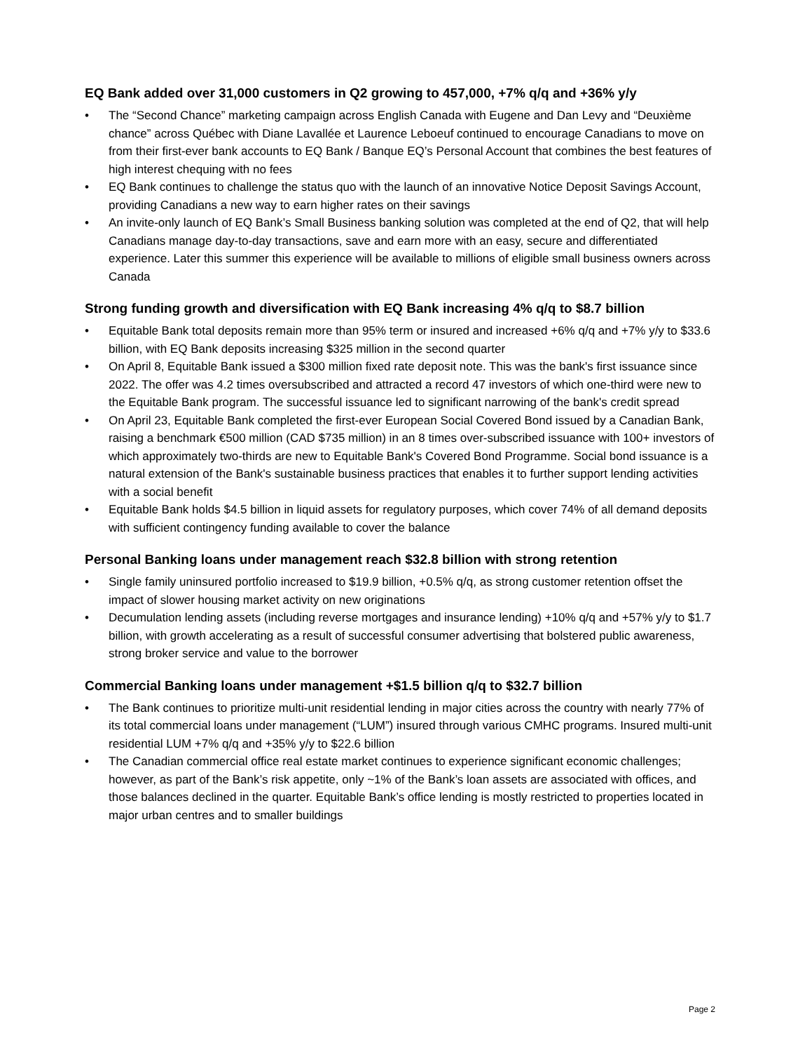EQ Bank added over 31,000 customers in Q2 growing to 457,000, +7% q/q and +36% y/y
• The “Second Chance” marketing campaign across English Canada with Eugene and Dan Levy and “Deuxième chance” across Québec with Diane Lavallée et Laurence Leboeuf continued to encourage Canadians to move on from their first-ever bank accounts to EQ Bank / Banque EQ’s Personal Account that combines the best features of high interest chequing with no fees
• EQ Bank continues to challenge the status quo with the launch of an innovative Notice Deposit Savings Account, providing Canadians a new way to earn higher rates on their savings
• An invite-only launch of EQ Bank’s Small Business banking solution was completed at the end of Q2, that will help Canadians manage day-to-day transactions, save and earn more with an easy, secure and differentiated experience. Later this summer this experience will be available to millions of eligible small business owners across Canada
Strong funding growth and diversification with EQ Bank increasing 4% q/q to $8.7 billion
• Equitable Bank total deposits remain more than 95% term or insured and increased +6% q/q and +7% y/y to $33.6 billion, with EQ Bank deposits increasing $325 million in the second quarter
• On April 8, Equitable Bank issued a $300 million fixed rate deposit note. This was the bank's first issuance since 2022. The offer was 4.2 times oversubscribed and attracted a record 47 investors of which one-third were new to the Equitable Bank program. The successful issuance led to significant narrowing of the bank's credit spread
• On April 23, Equitable Bank completed the first-ever European Social Covered Bond issued by a Canadian Bank, raising a benchmark €500 million (CAD $735 million) in an 8 times over-subscribed issuance with 100+ investors of which approximately two-thirds are new to Equitable Bank's Covered Bond Programme. Social bond issuance is a natural extension of the Bank's sustainable business practices that enables it to further support lending activities with a social benefit
• Equitable Bank holds $4.5 billion in liquid assets for regulatory purposes, which cover 74% of all demand deposits with sufficient contingency funding available to cover the balance
Personal Banking loans under management reach $32.8 billion with strong retention
• Single family uninsured portfolio increased to $19.9 billion, +0.5% q/q, as strong customer retention offset the impact of slower housing market activity on new originations
• Decumulation lending assets (including reverse mortgages and insurance lending) +10% q/q and +57% y/y to $1.7 billion, with growth accelerating as a result of successful consumer advertising that bolstered public awareness, strong broker service and value to the borrower
Commercial Banking loans under management +$1.5 billion q/q to $32.7 billion
• The Bank continues to prioritize multi-unit residential lending in major cities across the country with nearly 77% of its total commercial loans under management (“LUM”) insured through various CMHC programs. Insured multi-unit residential LUM +7% q/q and +35% y/y to $22.6 billion
• The Canadian commercial office real estate market continues to experience significant economic challenges; however, as part of the Bank’s risk appetite, only ~1% of the Bank’s loan assets are associated with offices, and those balances declined in the quarter. Equitable Bank’s office lending is mostly restricted to properties located in major urban centres and to smaller buildings
Page 2